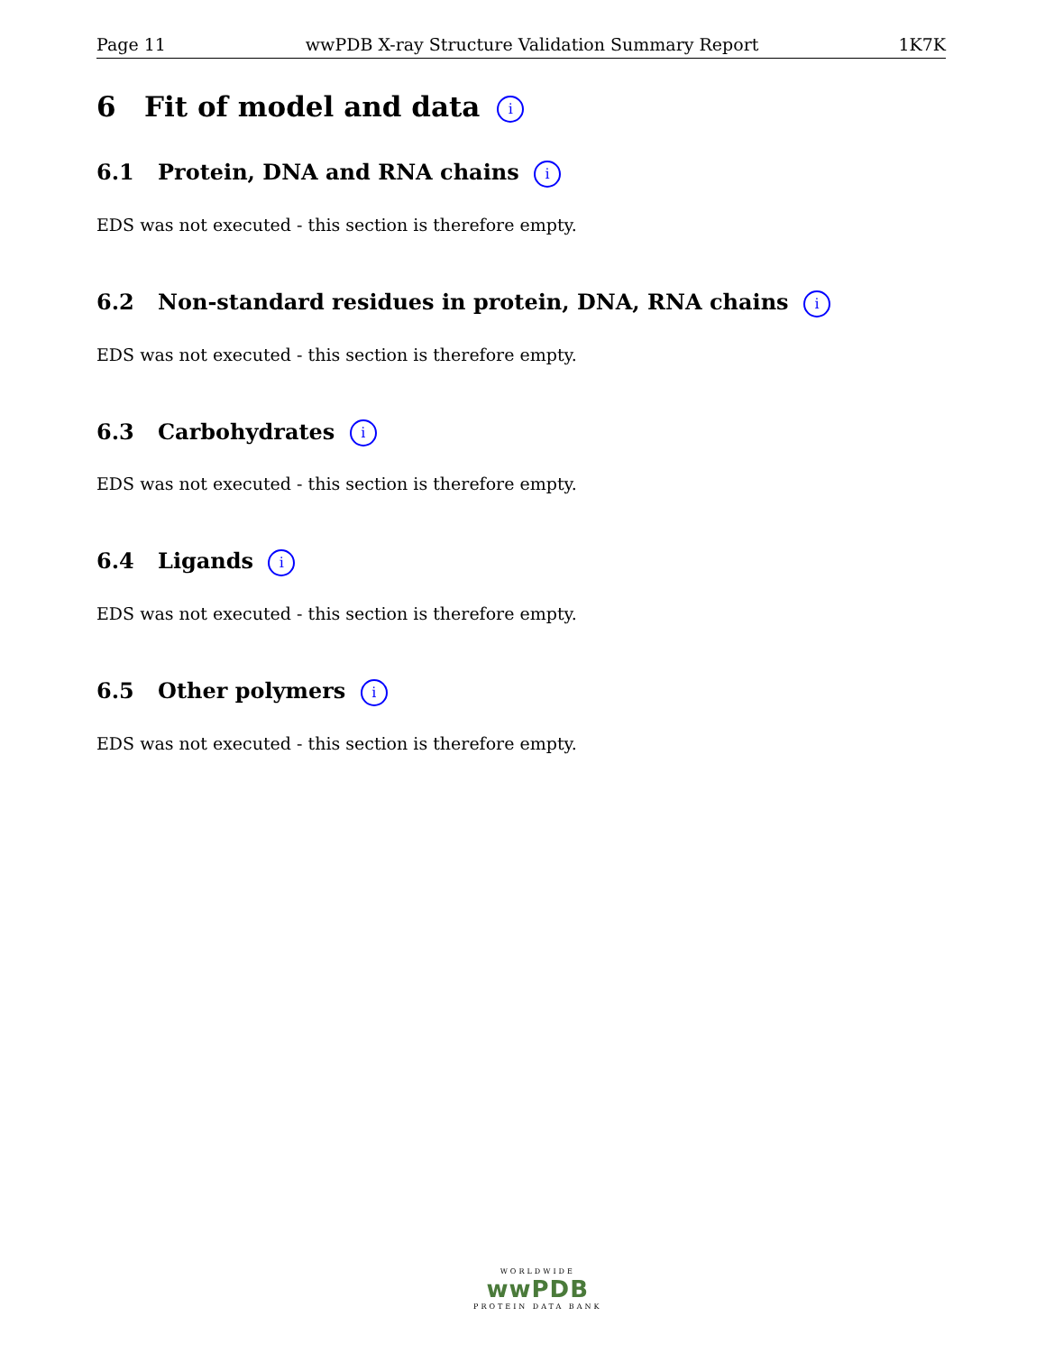Page 11 wwPDB X-ray Structure Validation Summary Report 1K7K
6 Fit of model and data i
6.1 Protein, DNA and RNA chains i
EDS was not executed - this section is therefore empty.
6.2 Non-standard residues in protein, DNA, RNA chains i
EDS was not executed - this section is therefore empty.
6.3 Carbohydrates i
EDS was not executed - this section is therefore empty.
6.4 Ligands i
EDS was not executed - this section is therefore empty.
6.5 Other polymers i
EDS was not executed - this section is therefore empty.
WORLDWIDE
wwPDB
PROTEIN DATA BANK